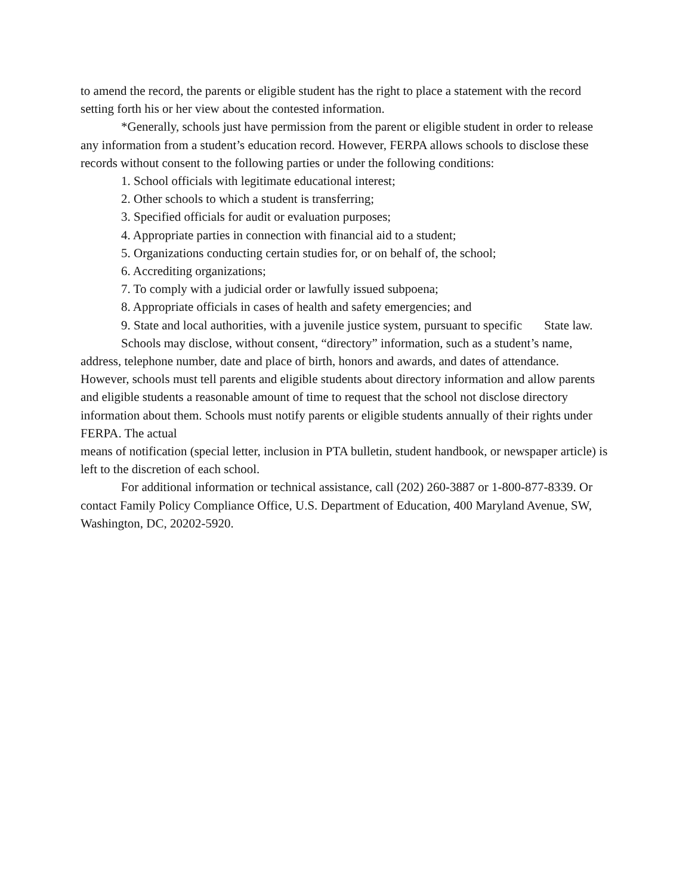to amend the record, the parents or eligible student has the right to place a statement with the record setting forth his or her view about the contested information.
*Generally, schools just have permission from the parent or eligible student in order to release any information from a student’s education record. However, FERPA allows schools to disclose these records without consent to the following parties or under the following conditions:
1. School officials with legitimate educational interest;
2. Other schools to which a student is transferring;
3. Specified officials for audit or evaluation purposes;
4. Appropriate parties in connection with financial aid to a student;
5. Organizations conducting certain studies for, or on behalf of, the school;
6. Accrediting organizations;
7. To comply with a judicial order or lawfully issued subpoena;
8. Appropriate officials in cases of health and safety emergencies; and
9. State and local authorities, with a juvenile justice system, pursuant to specific State law.
Schools may disclose, without consent, “directory” information, such as a student’s name, address, telephone number, date and place of birth, honors and awards, and dates of attendance. However, schools must tell parents and eligible students about directory information and allow parents and eligible students a reasonable amount of time to request that the school not disclose directory information about them. Schools must notify parents or eligible students annually of their rights under FERPA. The actual
means of notification (special letter, inclusion in PTA bulletin, student handbook, or newspaper article) is left to the discretion of each school.
For additional information or technical assistance, call (202) 260-3887 or 1-800-877-8339. Or contact Family Policy Compliance Office, U.S. Department of Education, 400 Maryland Avenue, SW, Washington, DC, 20202-5920.